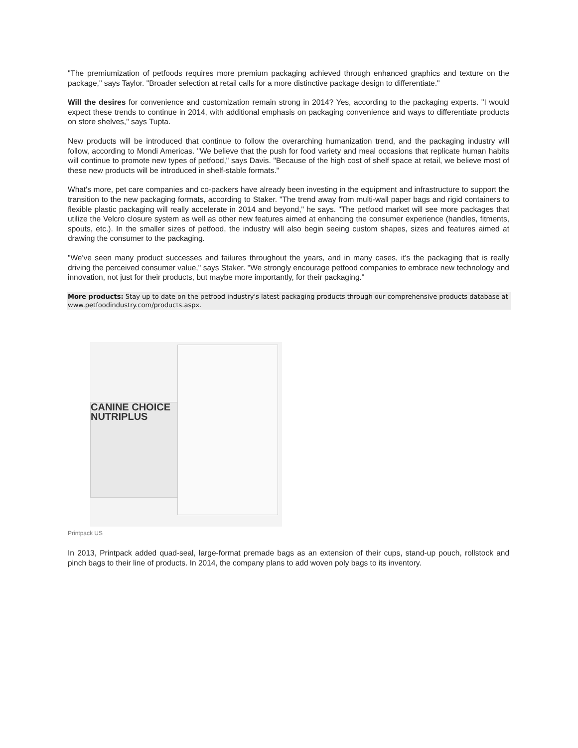"The premiumization of petfoods requires more premium packaging achieved through enhanced graphics and texture on the package," says Taylor. "Broader selection at retail calls for a more distinctive package design to differentiate."
Will the desires for convenience and customization remain strong in 2014? Yes, according to the packaging experts. "I would expect these trends to continue in 2014, with additional emphasis on packaging convenience and ways to differentiate products on store shelves," says Tupta.
New products will be introduced that continue to follow the overarching humanization trend, and the packaging industry will follow, according to Mondi Americas. "We believe that the push for food variety and meal occasions that replicate human habits will continue to promote new types of petfood," says Davis. "Because of the high cost of shelf space at retail, we believe most of these new products will be introduced in shelf-stable formats."
What's more, pet care companies and co-packers have already been investing in the equipment and infrastructure to support the transition to the new packaging formats, according to Staker. "The trend away from multi-wall paper bags and rigid containers to flexible plastic packaging will really accelerate in 2014 and beyond," he says. "The petfood market will see more packages that utilize the Velcro closure system as well as other new features aimed at enhancing the consumer experience (handles, fitments, spouts, etc.). In the smaller sizes of petfood, the industry will also begin seeing custom shapes, sizes and features aimed at drawing the consumer to the packaging.
"We've seen many product successes and failures throughout the years, and in many cases, it's the packaging that is really driving the perceived consumer value," says Staker. "We strongly encourage petfood companies to embrace new technology and innovation, not just for their products, but maybe more importantly, for their packaging."
More products: Stay up to date on the petfood industry's latest packaging products through our comprehensive products database at www.petfoodindustry.com/products.aspx.
CANINE CHOICE
NUTRIPLUS
Printpack US
In 2013, Printpack added quad-seal, large-format premade bags as an extension of their cups, stand-up pouch, rollstock and pinch bags to their line of products. In 2014, the company plans to add woven poly bags to its inventory.